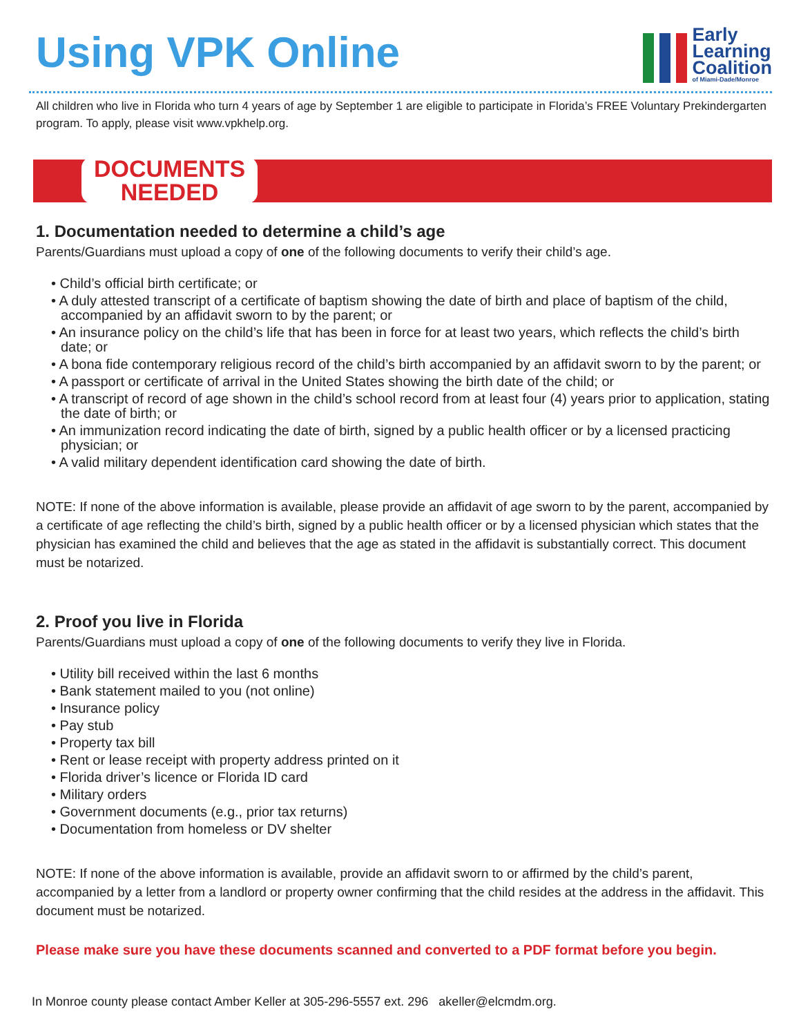Using VPK Online
Early
Learning
Coalition
of Miami-Dade/Monroe
All children who live in Florida who turn 4 years of age by September 1 are eligible to participate in Florida’s FREE Voluntary Prekindergarten program. To apply, please visit www.vpkhelp.org.
DOCUMENTS
NEEDED
1. Documentation needed to determine a child’s age
Parents/Guardians must upload a copy of one of the following documents to verify their child’s age.
• Child’s official birth certificate; or
• A duly attested transcript of a certificate of baptism showing the date of birth and place of baptism of the child, accompanied by an affidavit sworn to by the parent; or
• An insurance policy on the child’s life that has been in force for at least two years, which reflects the child’s birth date; or
• A bona fide contemporary religious record of the child’s birth accompanied by an affidavit sworn to by the parent; or
• A passport or certificate of arrival in the United States showing the birth date of the child; or
• A transcript of record of age shown in the child’s school record from at least four (4) years prior to application, stating the date of birth; or
• An immunization record indicating the date of birth, signed by a public health officer or by a licensed practicing physician; or
• A valid military dependent identification card showing the date of birth.
NOTE: If none of the above information is available, please provide an affidavit of age sworn to by the parent, accompanied by a certificate of age reflecting the child’s birth, signed by a public health officer or by a licensed physician which states that the physician has examined the child and believes that the age as stated in the affidavit is substantially correct. This document must be notarized.
2. Proof you live in Florida
Parents/Guardians must upload a copy of one of the following documents to verify they live in Florida.
• Utility bill received within the last 6 months
• Bank statement mailed to you (not online)
• Insurance policy
• Pay stub
• Property tax bill
• Rent or lease receipt with property address printed on it
• Florida driver’s licence or Florida ID card
• Military orders
• Government documents (e.g., prior tax returns)
• Documentation from homeless or DV shelter
NOTE: If none of the above information is available, provide an affidavit sworn to or affirmed by the child’s parent, accompanied by a letter from a landlord or property owner confirming that the child resides at the address in the affidavit. This document must be notarized.
Please make sure you have these documents scanned and converted to a PDF format before you begin.
In Monroe county please contact Amber Keller at 305-296-5557 ext. 296 akeller@elcmdm.org.